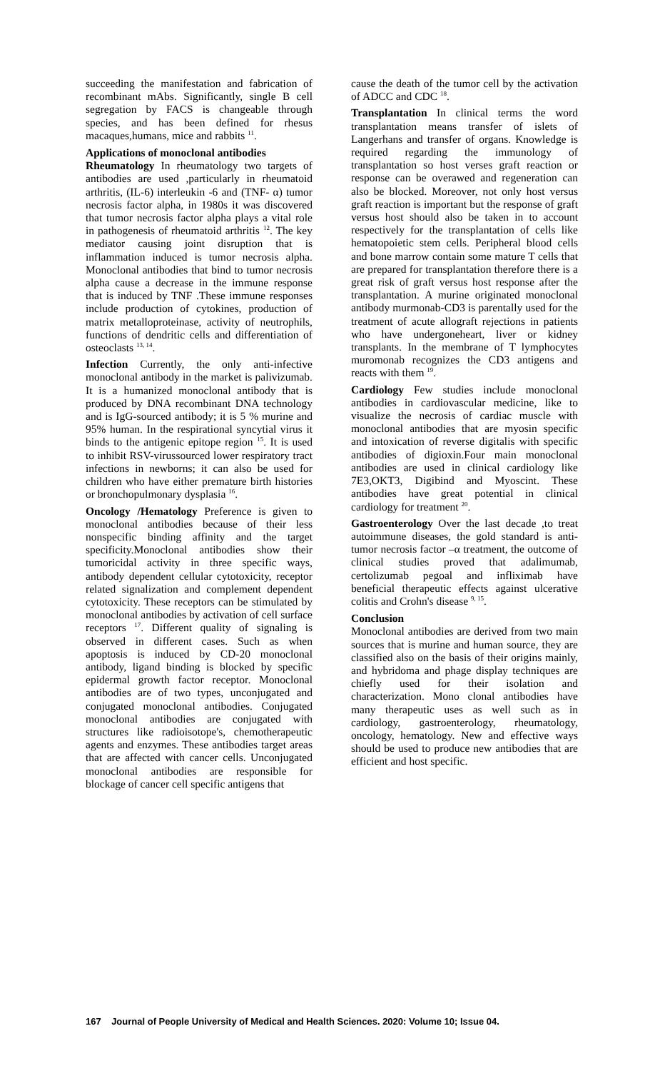succeeding the manifestation and fabrication of recombinant mAbs. Significantly, single B cell segregation by FACS is changeable through species, and has been defined for rhesus macaques,humans, mice and rabbits <sup>11</sup>.
Applications of monoclonal antibodies
Rheumatology In rheumatology two targets of antibodies are used ,particularly in rheumatoid arthritis, (IL-6) interleukin -6 and (TNF- α) tumor necrosis factor alpha, in 1980s it was discovered that tumor necrosis factor alpha plays a vital role in pathogenesis of rheumatoid arthritis <sup>12</sup>. The key mediator causing joint disruption that is inflammation induced is tumor necrosis alpha. Monoclonal antibodies that bind to tumor necrosis alpha cause a decrease in the immune response that is induced by TNF .These immune responses include production of cytokines, production of matrix metalloproteinase, activity of neutrophils, functions of dendritic cells and differentiation of osteoclasts <sup>13, 14</sup>.
Infection Currently, the only anti-infective monoclonal antibody in the market is palivizumab. It is a humanized monoclonal antibody that is produced by DNA recombinant DNA technology and is IgG-sourced antibody; it is 5 % murine and 95% human. In the respirational syncytial virus it binds to the antigenic epitope region <sup>15</sup>. It is used to inhibit RSV-virussourced lower respiratory tract infections in newborns; it can also be used for children who have either premature birth histories or bronchopulmonary dysplasia <sup>16</sup>.
Oncology /Hematology Preference is given to monoclonal antibodies because of their less nonspecific binding affinity and the target specificity.Monoclonal antibodies show their tumoricidal activity in three specific ways, antibody dependent cellular cytotoxicity, receptor related signalization and complement dependent cytotoxicity. These receptors can be stimulated by monoclonal antibodies by activation of cell surface receptors <sup>17</sup>. Different quality of signaling is observed in different cases. Such as when apoptosis is induced by CD-20 monoclonal antibody, ligand binding is blocked by specific epidermal growth factor receptor. Monoclonal antibodies are of two types, unconjugated and conjugated monoclonal antibodies. Conjugated monoclonal antibodies are conjugated with structures like radioisotope's, chemotherapeutic agents and enzymes. These antibodies target areas that are affected with cancer cells. Unconjugated monoclonal antibodies are responsible for blockage of cancer cell specific antigens that
cause the death of the tumor cell by the activation of ADCC and CDC <sup>18</sup>.
Transplantation In clinical terms the word transplantation means transfer of islets of Langerhans and transfer of organs. Knowledge is required regarding the immunology of transplantation so host verses graft reaction or response can be overawed and regeneration can also be blocked. Moreover, not only host versus graft reaction is important but the response of graft versus host should also be taken in to account respectively for the transplantation of cells like hematopoietic stem cells. Peripheral blood cells and bone marrow contain some mature T cells that are prepared for transplantation therefore there is a great risk of graft versus host response after the transplantation. A murine originated monoclonal antibody murmonab-CD3 is parentally used for the treatment of acute allograft rejections in patients who have undergoneheart, liver or kidney transplants. In the membrane of T lymphocytes muromonab recognizes the CD3 antigens and reacts with them <sup>19</sup>.
Cardiology Few studies include monoclonal antibodies in cardiovascular medicine, like to visualize the necrosis of cardiac muscle with monoclonal antibodies that are myosin specific and intoxication of reverse digitalis with specific antibodies of digioxin.Four main monoclonal antibodies are used in clinical cardiology like 7E3,OKT3, Digibind and Myoscint. These antibodies have great potential in clinical cardiology for treatment <sup>20</sup>.
Gastroenterology Over the last decade ,to treat autoimmune diseases, the gold standard is anti-tumor necrosis factor –α treatment, the outcome of clinical studies proved that adalimumab, certolizumab pegoal and infliximab have beneficial therapeutic effects against ulcerative colitis and Crohn's disease <sup>9, 15</sup>.
Conclusion
Monoclonal antibodies are derived from two main sources that is murine and human source, they are classified also on the basis of their origins mainly, and hybridoma and phage display techniques are chiefly used for their isolation and characterization. Mono clonal antibodies have many therapeutic uses as well such as in cardiology, gastroenterology, rheumatology, oncology, hematology. New and effective ways should be used to produce new antibodies that are efficient and host specific.
167 Journal of People University of Medical and Health Sciences. 2020: Volume 10; Issue 04.